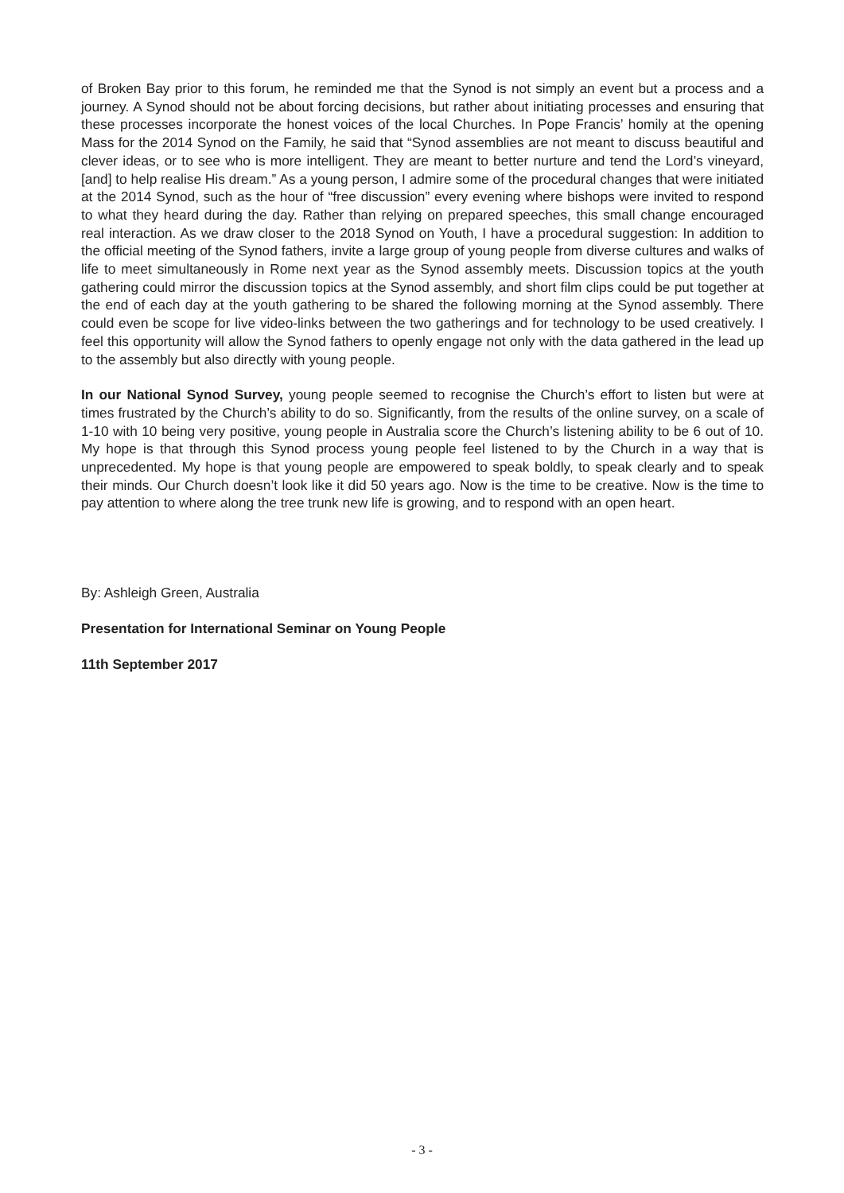of Broken Bay prior to this forum, he reminded me that the Synod is not simply an event but a process and a journey. A Synod should not be about forcing decisions, but rather about initiating processes and ensuring that these processes incorporate the honest voices of the local Churches. In Pope Francis’ homily at the opening Mass for the 2014 Synod on the Family, he said that “Synod assemblies are not meant to discuss beautiful and clever ideas, or to see who is more intelligent. They are meant to better nurture and tend the Lord’s vineyard, [and] to help realise His dream.” As a young person, I admire some of the procedural changes that were initiated at the 2014 Synod, such as the hour of “free discussion” every evening where bishops were invited to respond to what they heard during the day. Rather than relying on prepared speeches, this small change encouraged real interaction. As we draw closer to the 2018 Synod on Youth, I have a procedural suggestion: In addition to the official meeting of the Synod fathers, invite a large group of young people from diverse cultures and walks of life to meet simultaneously in Rome next year as the Synod assembly meets. Discussion topics at the youth gathering could mirror the discussion topics at the Synod assembly, and short film clips could be put together at the end of each day at the youth gathering to be shared the following morning at the Synod assembly. There could even be scope for live video-links between the two gatherings and for technology to be used creatively. I feel this opportunity will allow the Synod fathers to openly engage not only with the data gathered in the lead up to the assembly but also directly with young people.
In our National Synod Survey, young people seemed to recognise the Church’s effort to listen but were at times frustrated by the Church’s ability to do so. Significantly, from the results of the online survey, on a scale of 1-10 with 10 being very positive, young people in Australia score the Church’s listening ability to be 6 out of 10. My hope is that through this Synod process young people feel listened to by the Church in a way that is unprecedented. My hope is that young people are empowered to speak boldly, to speak clearly and to speak their minds. Our Church doesn’t look like it did 50 years ago. Now is the time to be creative. Now is the time to pay attention to where along the tree trunk new life is growing, and to respond with an open heart.
By: Ashleigh Green, Australia
Presentation for International Seminar on Young People
11th September 2017
- 3 -